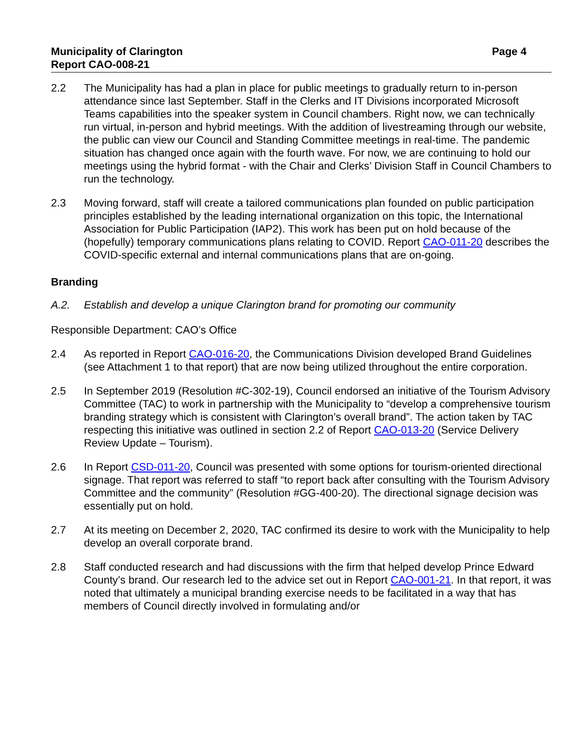Municipality of Clarington
Report CAO-008-21
Page 4
2.2 The Municipality has had a plan in place for public meetings to gradually return to in-person attendance since last September. Staff in the Clerks and IT Divisions incorporated Microsoft Teams capabilities into the speaker system in Council chambers. Right now, we can technically run virtual, in-person and hybrid meetings. With the addition of livestreaming through our website, the public can view our Council and Standing Committee meetings in real-time. The pandemic situation has changed once again with the fourth wave. For now, we are continuing to hold our meetings using the hybrid format - with the Chair and Clerks’ Division Staff in Council Chambers to run the technology.
2.3 Moving forward, staff will create a tailored communications plan founded on public participation principles established by the leading international organization on this topic, the International Association for Public Participation (IAP2). This work has been put on hold because of the (hopefully) temporary communications plans relating to COVID. Report CAO-011-20 describes the COVID-specific external and internal communications plans that are on-going.
Branding
A.2. Establish and develop a unique Clarington brand for promoting our community
Responsible Department: CAO’s Office
2.4 As reported in Report CAO-016-20, the Communications Division developed Brand Guidelines (see Attachment 1 to that report) that are now being utilized throughout the entire corporation.
2.5 In September 2019 (Resolution #C-302-19), Council endorsed an initiative of the Tourism Advisory Committee (TAC) to work in partnership with the Municipality to “develop a comprehensive tourism branding strategy which is consistent with Clarington’s overall brand”. The action taken by TAC respecting this initiative was outlined in section 2.2 of Report CAO-013-20 (Service Delivery Review Update – Tourism).
2.6 In Report CSD-011-20, Council was presented with some options for tourism-oriented directional signage. That report was referred to staff “to report back after consulting with the Tourism Advisory Committee and the community” (Resolution #GG-400-20). The directional signage decision was essentially put on hold.
2.7 At its meeting on December 2, 2020, TAC confirmed its desire to work with the Municipality to help develop an overall corporate brand.
2.8 Staff conducted research and had discussions with the firm that helped develop Prince Edward County’s brand. Our research led to the advice set out in Report CAO-001-21. In that report, it was noted that ultimately a municipal branding exercise needs to be facilitated in a way that has members of Council directly involved in formulating and/or